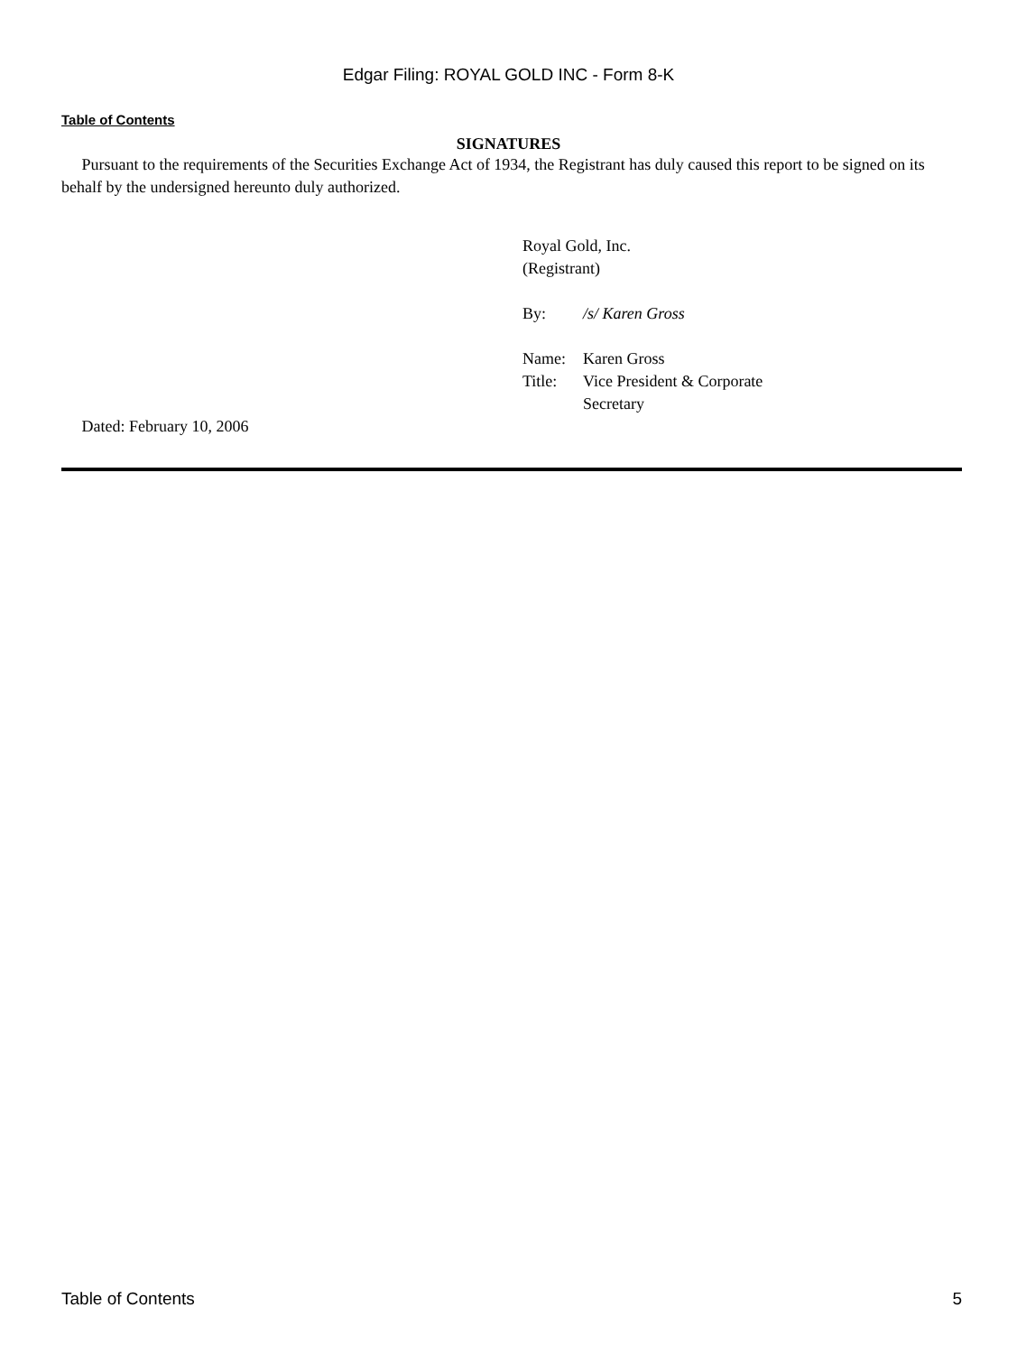Edgar Filing: ROYAL GOLD INC - Form 8-K
Table of Contents
SIGNATURES
Pursuant to the requirements of the Securities Exchange Act of 1934, the Registrant has duly caused this report to be signed on its behalf by the undersigned hereunto duly authorized.
Royal Gold, Inc.
(Registrant)
| By: | /s/ Karen Gross |
| Name: | Karen Gross |
| Title: | Vice President & Corporate Secretary |
Dated: February 10, 2006
Table of Contents 5